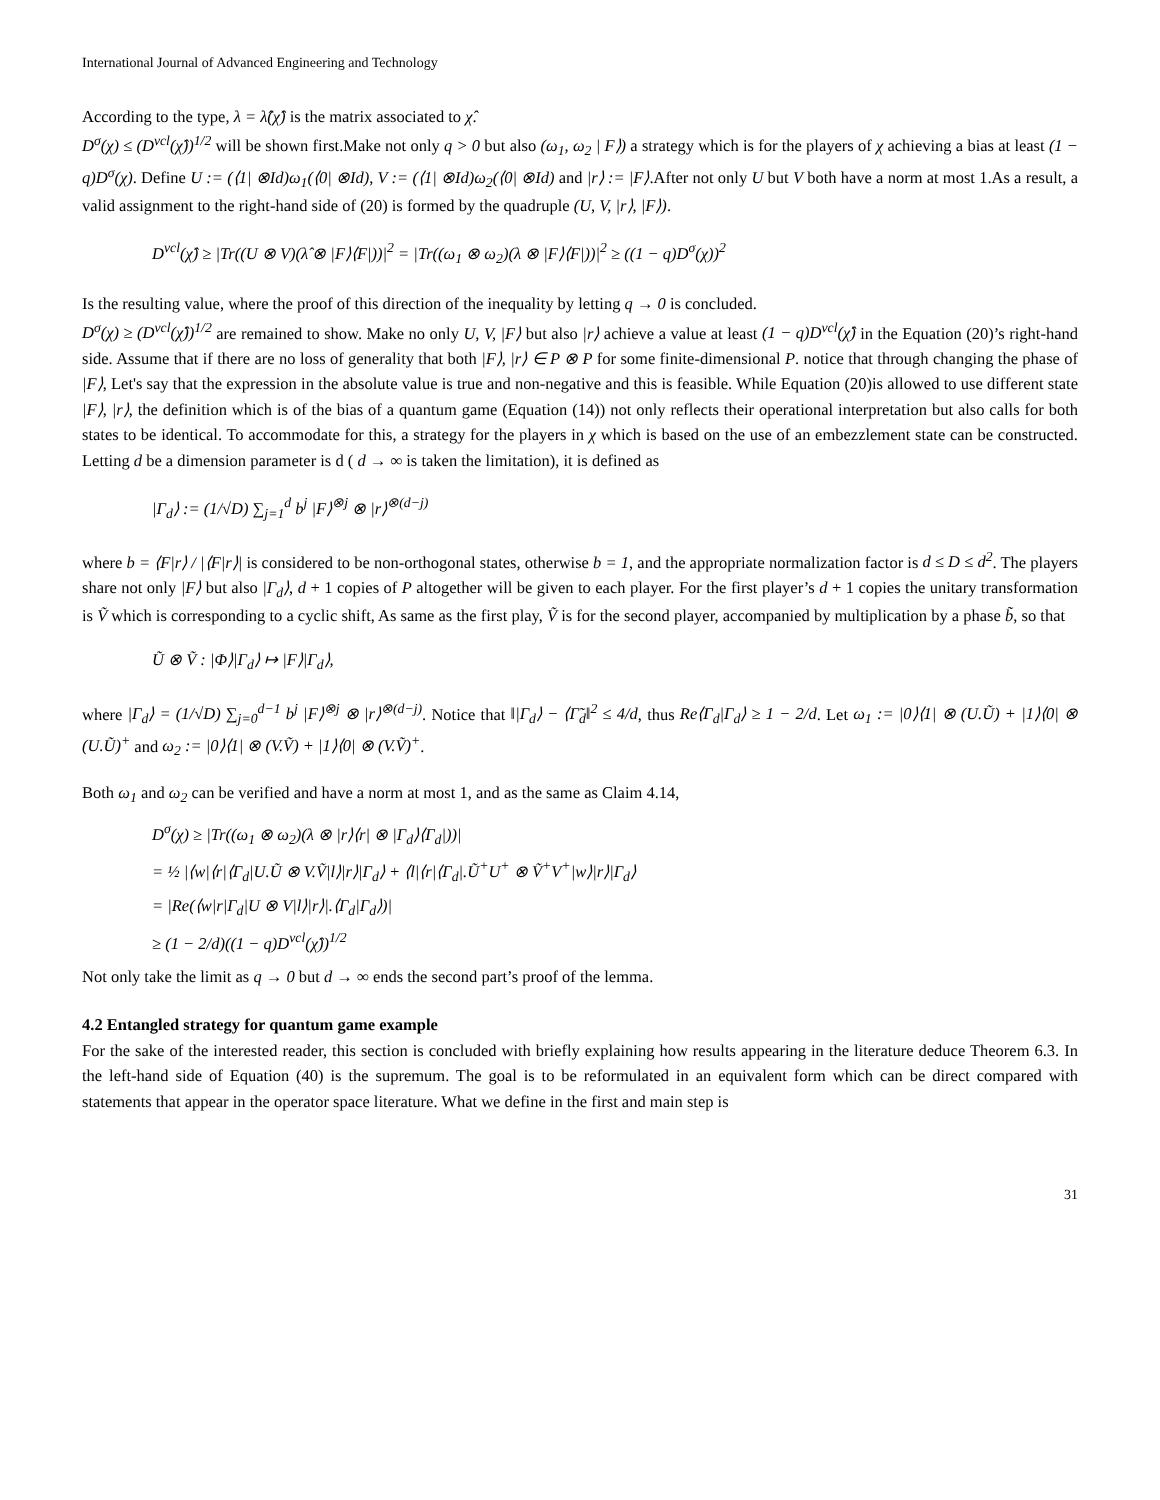International Journal of Advanced Engineering and Technology
According to the type, λ = λ̂(χ̂) is the matrix associated to χ̂.
D<sup>σ</sup>(χ) ≤ (D<sup>vcl</sup>(χ̂))<sup>1/2</sup> will be shown first.Make not only q > 0 but also (ω<sub>1</sub>, ω<sub>2</sub> | F⟩) a strategy which is for the players of χ achieving a bias at least (1 − q)D<sup>σ</sup>(χ). Define U := (⟨1| ⊗Id)ω<sub>1</sub>(⟨0| ⊗Id), V := (⟨1| ⊗Id)ω<sub>2</sub>(⟨0| ⊗Id) and |r⟩ := |F⟩.After not only U but V both have a norm at most 1.As a result, a valid assignment to the right-hand side of (20) is formed by the quadruple (U, V, |r⟩, |F⟩).
D<sup>vcl</sup>(χ̂) ≥ |Tr((U ⊗ V)(λ̂ ⊗ |F⟩⟨F|))|<sup>2</sup> = |Tr((ω<sub>1</sub> ⊗ ω<sub>2</sub>)(λ ⊗ |F⟩⟨F|))|<sup>2</sup> ≥ ((1 − q)D<sup>σ</sup>(χ))<sup>2</sup>
Is the resulting value, where the proof of this direction of the inequality by letting q → 0 is concluded.
D<sup>σ</sup>(χ) ≥ (D<sup>vcl</sup>(χ̂))<sup>1/2</sup> are remained to show. Make no only U, V, |F⟩ but also |r⟩ achieve a value at least (1 − q)D<sup>vcl</sup>(χ̂) in the Equation (20)’s right-hand side. Assume that if there are no loss of generality that both |F⟩, |r⟩ ∈ P ⊗ P for some finite-dimensional P. notice that through changing the phase of |F⟩, Let's say that the expression in the absolute value is true and non-negative and this is feasible. While Equation (20)is allowed to use different state |F⟩, |r⟩, the definition which is of the bias of a quantum game (Equation (14)) not only reflects their operational interpretation but also calls for both states to be identical. To accommodate for this, a strategy for the players in χ which is based on the use of an embezzlement state can be constructed. Letting d be a dimension parameter is d ( d → ∞ is taken the limitation), it is defined as
|Γ<sub>d</sub>⟩ := (1/√D) ∑<sub>j=1</sub><sup>d</sup> b<sup>j</sup> |F⟩<sup>⊗j</sup> ⊗ |r⟩<sup>⊗(d−j)</sup>
where b = ⟨F|r⟩ / |⟨F|r⟩| is considered to be non-orthogonal states, otherwise b = 1, and the appropriate normalization factor is d ≤ D ≤ d<sup>2</sup>. The players share not only |F⟩ but also |Γ<sub>d</sub>⟩, d + 1 copies of P altogether will be given to each player. For the first player’s d + 1 copies the unitary transformation is Ṽ which is corresponding to a cyclic shift, As same as the first play, Ṽ is for the second player, accompanied by multiplication by a phase b̃, so that
Ũ ⊗ Ṽ : |Φ⟩|Γ<sub>d</sub>⟩ ↦ |F⟩|Γ<sub>d</sub>⟩,
where |Γ<sub>d</sub>⟩ = (1/√D) ∑<sub>j=0</sub><sup>d−1</sup> b<sup>j</sup> |F⟩<sup>⊗j</sup> ⊗ |r⟩<sup>⊗(d−j)</sup>. Notice that ‖|Γ<sub>d</sub>⟩ − ⟨Γ̃<sub>d</sub>‖<sup>2</sup> ≤ 4/d, thus Re⟨Γ<sub>d</sub>|Γ<sub>d</sub>⟩ ≥ 1 − 2/d. Let ω<sub>1</sub> := |0⟩⟨1| ⊗ (U.Ũ) + |1⟩⟨0| ⊗ (U.Ũ)<sup>+</sup> and ω<sub>2</sub> := |0⟩⟨1| ⊗ (V.Ṽ) + |1⟩⟨0| ⊗ (V.Ṽ)<sup>+</sup>.
Both ω<sub>1</sub> and ω<sub>2</sub> can be verified and have a norm at most 1, and as the same as Claim 4.14,
D<sup>σ</sup>(χ) ≥ |Tr((ω<sub>1</sub> ⊗ ω<sub>2</sub>)(λ ⊗ |r⟩⟨r| ⊗ |Γ<sub>d</sub>⟩⟨Γ<sub>d</sub>|))|
= ½ |⟨w|⟨r|⟨Γ<sub>d</sub>|U.Ũ ⊗ V.Ṽ|l⟩|r⟩|Γ<sub>d</sub>⟩ + ⟨l|⟨r|⟨Γ<sub>d</sub>|.Ũ<sup>+</sup>U<sup>+</sup> ⊗ Ṽ<sup>+</sup>V<sup>+</sup>|w⟩|r⟩|Γ<sub>d</sub>⟩
= |Re(⟨w|r|Γ<sub>d</sub>|U ⊗ V|l⟩|r⟩|.⟨Γ<sub>d</sub>|Γ<sub>d</sub>⟩)|
≥ (1 − 2/d)((1 − q)D<sup>vcl</sup>(χ̂))<sup>1/2</sup>
Not only take the limit as q → 0 but d → ∞ ends the second part’s proof of the lemma.
4.2 Entangled strategy for quantum game example
For the sake of the interested reader, this section is concluded with briefly explaining how results appearing in the literature deduce Theorem 6.3. In the left-hand side of Equation (40) is the supremum. The goal is to be reformulated in an equivalent form which can be direct compared with statements that appear in the operator space literature. What we define in the first and main step is
31